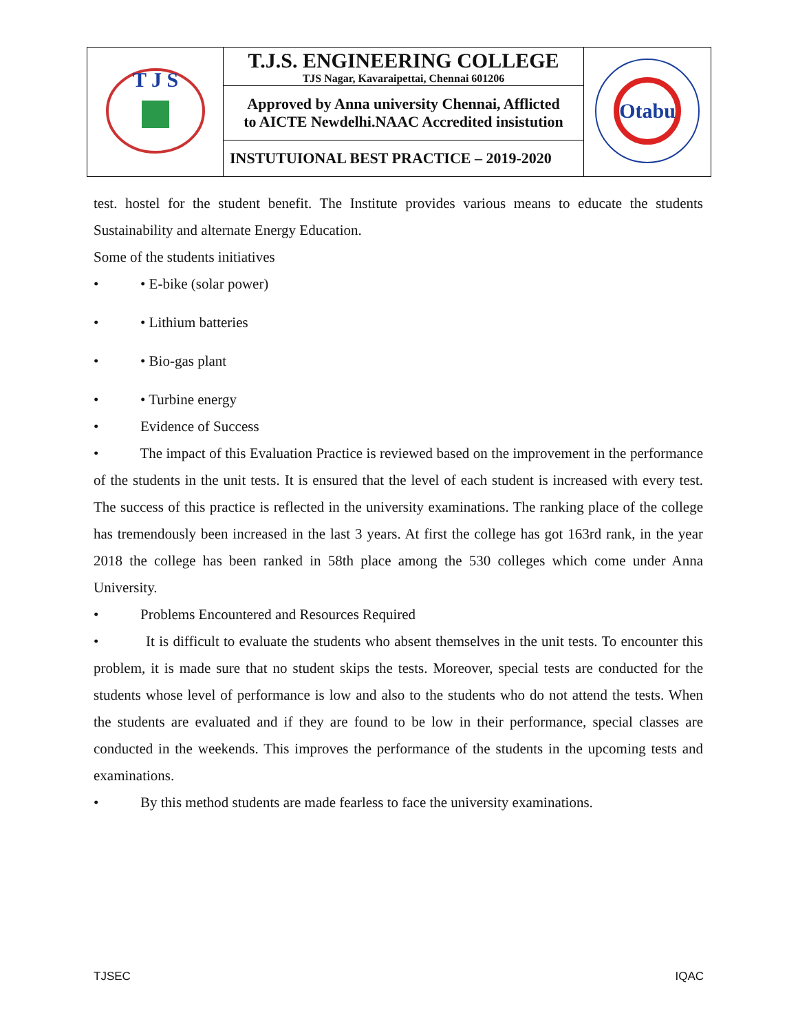| T J S | T.J.S. ENGINEERING COLLEGE TJS Nagar, Kavaraipettai, Chennai 601206 | Otabu |
| | Approved by Anna university Chennai, Afflicted to AICTE Newdelhi.NAAC Accredited insistution | |
| | INSTUTUIONAL BEST PRACTICE – 2019-2020 | |
test. hostel for the student benefit. The Institute provides various means to educate the students Sustainability and alternate Energy Education.
Some of the students initiatives
• • E-bike (solar power)
• • Lithium batteries
• • Bio-gas plant
• • Turbine energy
• Evidence of Success
• The impact of this Evaluation Practice is reviewed based on the improvement in the performance of the students in the unit tests. It is ensured that the level of each student is increased with every test. The success of this practice is reflected in the university examinations. The ranking place of the college has tremendously been increased in the last 3 years. At first the college has got 163rd rank, in the year 2018 the college has been ranked in 58th place among the 530 colleges which come under Anna University.
• Problems Encountered and Resources Required
• It is difficult to evaluate the students who absent themselves in the unit tests. To encounter this problem, it is made sure that no student skips the tests. Moreover, special tests are conducted for the students whose level of performance is low and also to the students who do not attend the tests. When the students are evaluated and if they are found to be low in their performance, special classes are conducted in the weekends. This improves the performance of the students in the upcoming tests and examinations.
• By this method students are made fearless to face the university examinations.
TJSEC IQAC